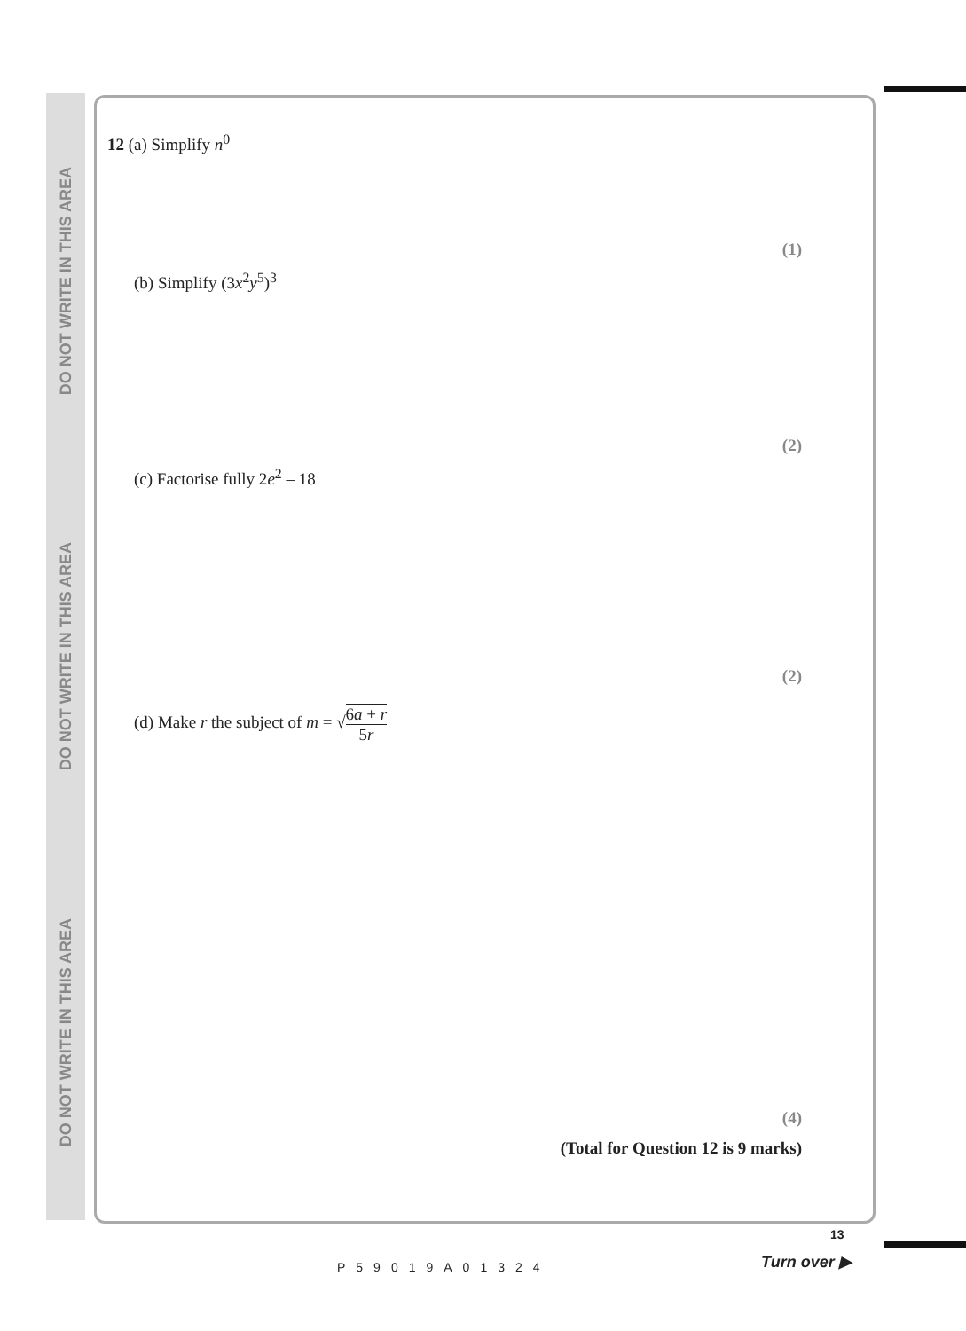DO NOT WRITE IN THIS AREA
DO NOT WRITE IN THIS AREA
DO NOT WRITE IN THIS AREA
12 (a) Simplify n<sup>0</sup>
(1)
(b) Simplify (3x<sup>2</sup>y<sup>5</sup>)<sup>3</sup>
(2)
(c) Factorise fully 2e<sup>2</sup> – 18
(2)
(d) Make r the subject of m = √6a + r 5r
(4)
(Total for Question 12 is 9 marks)
P59019A01324
13
Turn over ▶